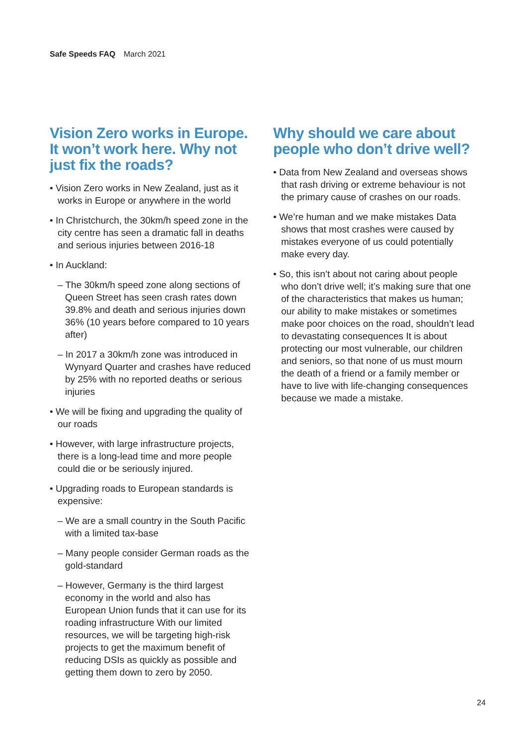Safe Speeds FAQ March 2021
Vision Zero works in Europe. It won’t work here. Why not just fix the roads?
• Vision Zero works in New Zealand, just as it works in Europe or anywhere in the world
• In Christchurch, the 30km/h speed zone in the city centre has seen a dramatic fall in deaths and serious injuries between 2016-18
• In Auckland:
– The 30km/h speed zone along sections of Queen Street has seen crash rates down 39.8% and death and serious injuries down 36% (10 years before compared to 10 years after)
– In 2017 a 30km/h zone was introduced in Wynyard Quarter and crashes have reduced by 25% with no reported deaths or serious injuries
• We will be fixing and upgrading the quality of our roads
• However, with large infrastructure projects, there is a long-lead time and more people could die or be seriously injured.
• Upgrading roads to European standards is expensive:
– We are a small country in the South Pacific with a limited tax-base
– Many people consider German roads as the gold-standard
– However, Germany is the third largest economy in the world and also has European Union funds that it can use for its roading infrastructure With our limited resources, we will be targeting high-risk projects to get the maximum benefit of reducing DSIs as quickly as possible and getting them down to zero by 2050.
Why should we care about people who don’t drive well?
• Data from New Zealand and overseas shows that rash driving or extreme behaviour is not the primary cause of crashes on our roads.
• We’re human and we make mistakes Data shows that most crashes were caused by mistakes everyone of us could potentially make every day.
• So, this isn’t about not caring about people who don’t drive well; it’s making sure that one of the characteristics that makes us human; our ability to make mistakes or sometimes make poor choices on the road, shouldn’t lead to devastating consequences It is about protecting our most vulnerable, our children and seniors, so that none of us must mourn the death of a friend or a family member or have to live with life-changing consequences because we made a mistake.
24